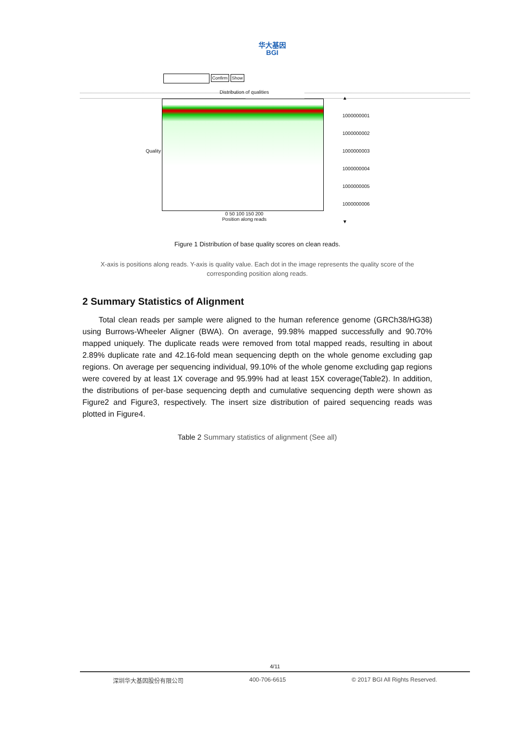华大基因
BGI
Confirm Show
Quality
Distribution of qualities
0 50 100 150 200
Position along reads
▲
1000000001
1000000002
1000000003
1000000004
1000000005
1000000006
▼
Figure 1 Distribution of base quality scores on clean reads.
X-axis is positions along reads. Y-axis is quality value. Each dot in the image represents the quality score of the corresponding position along reads.
2 Summary Statistics of Alignment
Total clean reads per sample were aligned to the human reference genome (GRCh38/HG38) using Burrows-Wheeler Aligner (BWA). On average, 99.98% mapped successfully and 90.70% mapped uniquely. The duplicate reads were removed from total mapped reads, resulting in about 2.89% duplicate rate and 42.16-fold mean sequencing depth on the whole genome excluding gap regions. On average per sequencing individual, 99.10% of the whole genome excluding gap regions were covered by at least 1X coverage and 95.99% had at least 15X coverage(Table2). In addition, the distributions of per-base sequencing depth and cumulative sequencing depth were shown as Figure2 and Figure3, respectively. The insert size distribution of paired sequencing reads was plotted in Figure4.
Table 2 Summary statistics of alignment (See all)
4/11
深圳华大基因股份有限公司 400-706-6615 © 2017 BGI All Rights Reserved.